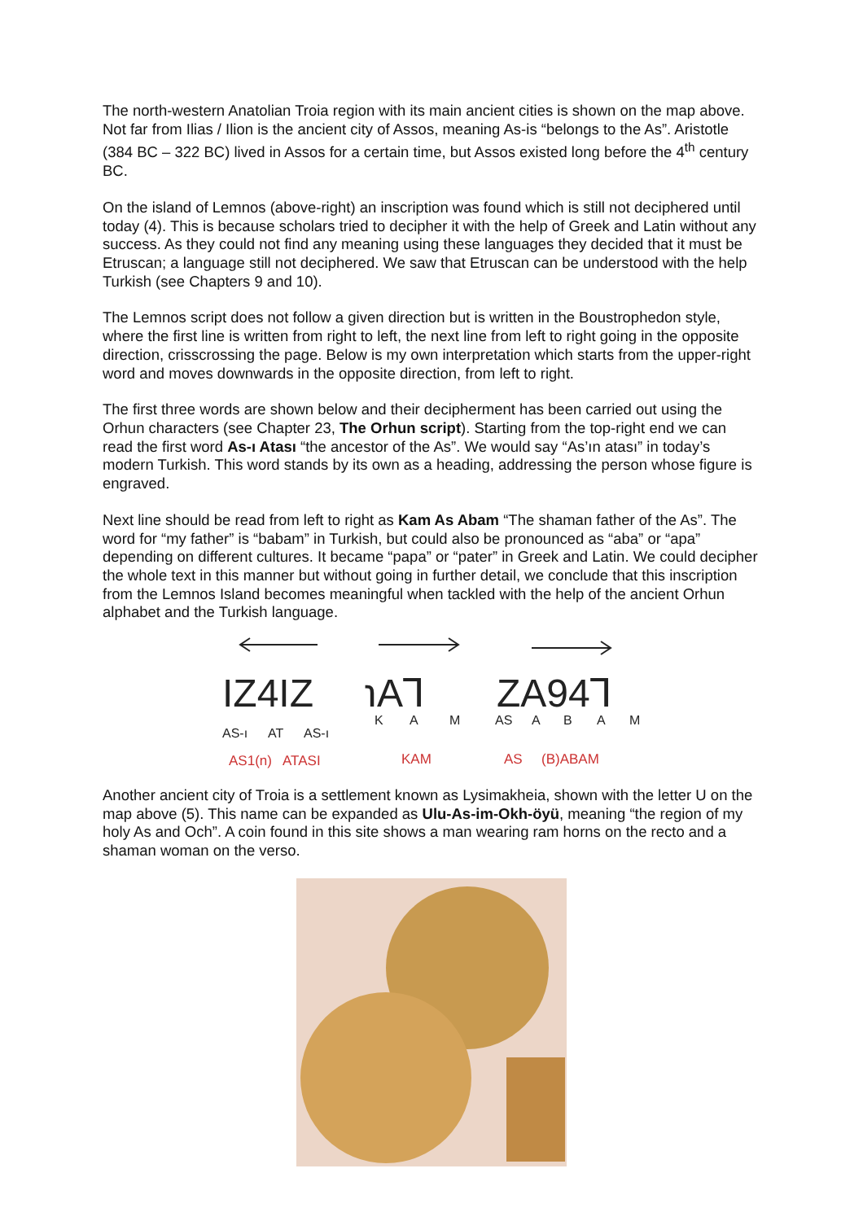The north-western Anatolian Troia region with its main ancient cities is shown on the map above. Not far from Ilias / Ilion is the ancient city of Assos, meaning As-is “belongs to the As”. Aristotle (384 BC – 322 BC) lived in Assos for a certain time, but Assos existed long before the 4<sup>th</sup> century BC.
On the island of Lemnos (above-right) an inscription was found which is still not deciphered until today (4). This is because scholars tried to decipher it with the help of Greek and Latin without any success. As they could not find any meaning using these languages they decided that it must be Etruscan; a language still not deciphered. We saw that Etruscan can be understood with the help Turkish (see Chapters 9 and 10).
The Lemnos script does not follow a given direction but is written in the Boustrophedon style, where the first line is written from right to left, the next line from left to right going in the opposite direction, crisscrossing the page. Below is my own interpretation which starts from the upper-right word and moves downwards in the opposite direction, from left to right.
The first three words are shown below and their decipherment has been carried out using the Orhun characters (see Chapter 23, The Orhun script). Starting from the top-right end we can read the first word As-ı Atası “the ancestor of the As”. We would say “As’ın atası” in today’s modern Turkish. This word stands by its own as a heading, addressing the person whose figure is engraved.
Next line should be read from left to right as Kam As Abam “The shaman father of the As”. The word for “my father” is “babam” in Turkish, but could also be pronounced as “aba” or “apa” depending on different cultures. It became “papa” or “pater” in Greek and Latin. We could decipher the whole text in this manner but without going in further detail, we conclude that this inscription from the Lemnos Island becomes meaningful when tackled with the help of the ancient Orhun alphabet and the Turkish language.
IZ4IZ
℩A⅂
ZA94⅂
AS-ı
AT
AS-ı
K
A
M
AS
A
B
A
M
AS1(n)
ATASI
KAM
AS
(B)ABAM
Another ancient city of Troia is a settlement known as Lysimakheia, shown with the letter U on the map above (5). This name can be expanded as Ulu-As-im-Okh-öyü, meaning “the region of my holy As and Och”. A coin found in this site shows a man wearing ram horns on the recto and a shaman woman on the verso.